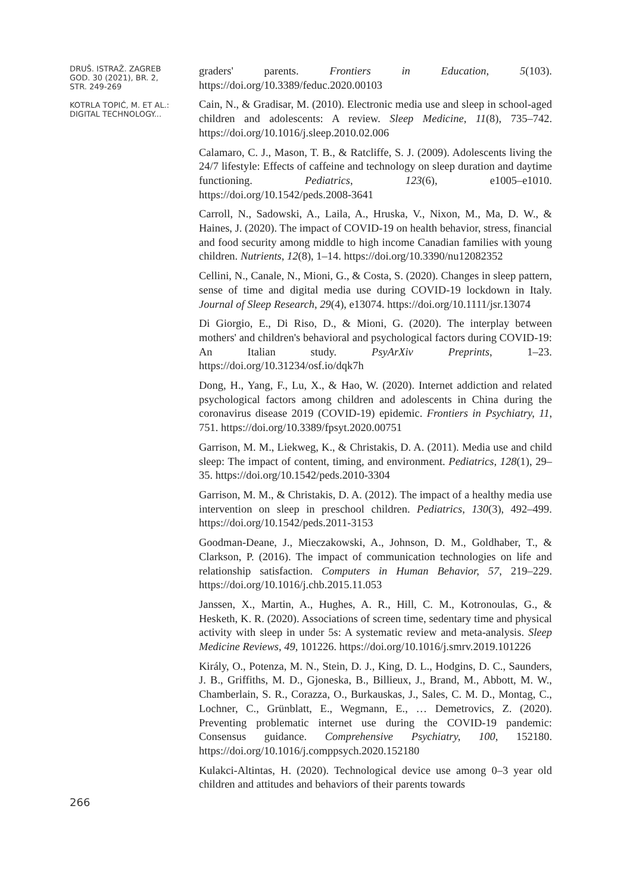DRUŠ. ISTRAŽ. ZAGREB
GOD. 30 (2021), BR. 2,
STR. 249-269
KOTRLA TOPIĆ, M. ET AL.:
DIGITAL TECHNOLOGY...
266
graders' parents. Frontiers in Education, 5(103). https://doi.org/10.3389/feduc.2020.00103
Cain, N., & Gradisar, M. (2010). Electronic media use and sleep in school-aged children and adolescents: A review. Sleep Medicine, 11(8), 735–742. https://doi.org/10.1016/j.sleep.2010.02.006
Calamaro, C. J., Mason, T. B., & Ratcliffe, S. J. (2009). Adolescents living the 24/7 lifestyle: Effects of caffeine and technology on sleep duration and daytime functioning. Pediatrics, 123(6), e1005–e1010. https://doi.org/10.1542/peds.2008-3641
Carroll, N., Sadowski, A., Laila, A., Hruska, V., Nixon, M., Ma, D. W., & Haines, J. (2020). The impact of COVID-19 on health behavior, stress, financial and food security among middle to high income Canadian families with young children. Nutrients, 12(8), 1–14. https://doi.org/10.3390/nu12082352
Cellini, N., Canale, N., Mioni, G., & Costa, S. (2020). Changes in sleep pattern, sense of time and digital media use during COVID-19 lockdown in Italy. Journal of Sleep Research, 29(4), e13074. https://doi.org/10.1111/jsr.13074
Di Giorgio, E., Di Riso, D., & Mioni, G. (2020). The interplay between mothers' and children's behavioral and psychological factors during COVID-19: An Italian study. PsyArXiv Preprints, 1–23. https://doi.org/10.31234/osf.io/dqk7h
Dong, H., Yang, F., Lu, X., & Hao, W. (2020). Internet addiction and related psychological factors among children and adolescents in China during the coronavirus disease 2019 (COVID-19) epidemic. Frontiers in Psychiatry, 11, 751. https://doi.org/10.3389/fpsyt.2020.00751
Garrison, M. M., Liekweg, K., & Christakis, D. A. (2011). Media use and child sleep: The impact of content, timing, and environment. Pediatrics, 128(1), 29–35. https://doi.org/10.1542/peds.2010-3304
Garrison, M. M., & Christakis, D. A. (2012). The impact of a healthy media use intervention on sleep in preschool children. Pediatrics, 130(3), 492–499. https://doi.org/10.1542/peds.2011-3153
Goodman-Deane, J., Mieczakowski, A., Johnson, D. M., Goldhaber, T., & Clarkson, P. (2016). The impact of communication technologies on life and relationship satisfaction. Computers in Human Behavior, 57, 219–229. https://doi.org/10.1016/j.chb.2015.11.053
Janssen, X., Martin, A., Hughes, A. R., Hill, C. M., Kotronoulas, G., & Hesketh, K. R. (2020). Associations of screen time, sedentary time and physical activity with sleep in under 5s: A systematic review and meta-analysis. Sleep Medicine Reviews, 49, 101226. https://doi.org/10.1016/j.smrv.2019.101226
Király, O., Potenza, M. N., Stein, D. J., King, D. L., Hodgins, D. C., Saunders, J. B., Griffiths, M. D., Gjoneska, B., Billieux, J., Brand, M., Abbott, M. W., Chamberlain, S. R., Corazza, O., Burkauskas, J., Sales, C. M. D., Montag, C., Lochner, C., Grünblatt, E., Wegmann, E., … Demetrovics, Z. (2020). Preventing problematic internet use during the COVID-19 pandemic: Consensus guidance. Comprehensive Psychiatry, 100, 152180. https://doi.org/10.1016/j.comppsych.2020.152180
Kulakci-Altintas, H. (2020). Technological device use among 0–3 year old children and attitudes and behaviors of their parents towards